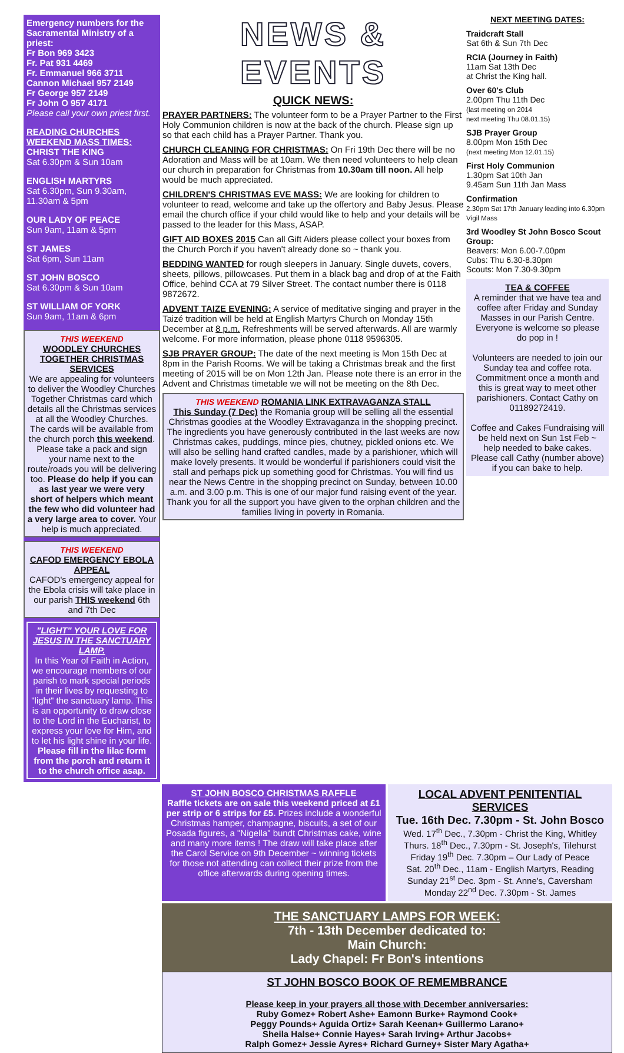Emergency numbers for the Sacramental Ministry of a priest:
Fr Bon 969 3423
Fr. Pat 931 4469
Fr. Emmanuel 966 3711
Cannon Michael 957 2149
Fr George 957 2149
Fr John O 957 4171
Please call your own priest first.
READING CHURCHES WEEKEND MASS TIMES:
CHRIST THE KING
Sat 6.30pm & Sun 10am
ENGLISH MARTYRS
Sat 6.30pm, Sun 9.30am, 11.30am & 5pm
OUR LADY OF PEACE
Sun 9am, 11am & 5pm
ST JAMES
Sat 6pm, Sun 11am
ST JOHN BOSCO
Sat 6.30pm & Sun 10am
ST WILLIAM OF YORK
Sun 9am, 11am & 6pm
THIS WEEKEND
WOODLEY CHURCHES TOGETHER CHRISTMAS SERVICES
We are appealing for volunteers to deliver the Woodley Churches Together Christmas card which details all the Christmas services at all the Woodley Churches. The cards will be available from the church porch this weekend. Please take a pack and sign your name next to the route/roads you will be delivering too. Please do help if you can as last year we were very short of helpers which meant the few who did volunteer had a very large area to cover. Your help is much appreciated.
THIS WEEKEND
CAFOD EMERGENCY EBOLA APPEAL
CAFOD's emergency appeal for the Ebola crisis will take place in our parish THIS weekend 6th and 7th Dec
"LIGHT" YOUR LOVE FOR JESUS IN THE SANCTUARY LAMP.
In this Year of Faith in Action, we encourage members of our parish to mark special periods in their lives by requesting to "light" the sanctuary lamp. This is an opportunity to draw close to the Lord in the Eucharist, to express your love for Him, and to let his light shine in your life. Please fill in the lilac form from the porch and return it to the church office asap.
NEWS & EVENTS
QUICK NEWS:
PRAYER PARTNERS: The volunteer form to be a Prayer Partner to the First Holy Communion children is now at the back of the church. Please sign up so that each child has a Prayer Partner. Thank you.
CHURCH CLEANING FOR CHRISTMAS: On Fri 19th Dec there will be no Adoration and Mass will be at 10am. We then need volunteers to help clean our church in preparation for Christmas from 10.30am till noon. All help would be much appreciated.
CHILDREN'S CHRISTMAS EVE MASS: We are looking for children to volunteer to read, welcome and take up the offertory and Baby Jesus. Please email the church office if your child would like to help and your details will be passed to the leader for this Mass, ASAP.
GIFT AID BOXES 2015 Can all Gift Aiders please collect your boxes from the Church Porch if you haven't already done so ~ thank you.
BEDDING WANTED for rough sleepers in January. Single duvets, covers, sheets, pillows, pillowcases. Put them in a black bag and drop of at the Faith Office, behind CCA at 79 Silver Street. The contact number there is 0118 9872672.
ADVENT TAIZE EVENING: A service of meditative singing and prayer in the Taizé tradition will be held at English Martyrs Church on Monday 15th December at 8 p.m. Refreshments will be served afterwards. All are warmly welcome. For more information, please phone 0118 9596305.
SJB PRAYER GROUP: The date of the next meeting is Mon 15th Dec at 8pm in the Parish Rooms. We will be taking a Christmas break and the first meeting of 2015 will be on Mon 12th Jan. Please note there is an error in the Advent and Christmas timetable we will not be meeting on the 8th Dec.
THIS WEEKEND ROMANIA LINK EXTRAVAGANZA STALL
This Sunday (7 Dec) the Romania group will be selling all the essential Christmas goodies at the Woodley Extravaganza in the shopping precinct. The ingredients you have generously contributed in the last weeks are now Christmas cakes, puddings, mince pies, chutney, pickled onions etc. We will also be selling hand crafted candles, made by a parishioner, which will make lovely presents. It would be wonderful if parishioners could visit the stall and perhaps pick up something good for Christmas. You will find us near the News Centre in the shopping precinct on Sunday, between 10.00 a.m. and 3.00 p.m. This is one of our major fund raising event of the year. Thank you for all the support you have given to the orphan children and the families living in poverty in Romania.
NEXT MEETING DATES:
Traidcraft Stall
Sat 6th & Sun 7th Dec
RCIA (Journey in Faith)
11am Sat 13th Dec
at Christ the King hall.
Over 60's Club
2.00pm Thu 11th Dec
(last meeting on 2014
next meeting Thu 08.01.15)
SJB Prayer Group
8.00pm Mon 15th Dec
(next meeting Mon 12.01.15)
First Holy Communion
1.30pm Sat 10th Jan
9.45am Sun 11th Jan Mass
Confirmation
2.30pm Sat 17th January leading into 6.30pm Vigil Mass
3rd Woodley St John Bosco Scout Group:
Beavers: Mon 6.00-7.00pm
Cubs: Thu 6.30-8.30pm
Scouts: Mon 7.30-9.30pm
TEA & COFFEE
A reminder that we have tea and coffee after Friday and Sunday Masses in our Parish Centre. Everyone is welcome so please do pop in !
Volunteers are needed to join our Sunday tea and coffee rota. Commitment once a month and this is great way to meet other parishioners. Contact Cathy on 01189272419.
Coffee and Cakes Fundraising will be held next on Sun 1st Feb ~ help needed to bake cakes. Please call Cathy (number above) if you can bake to help.
ST JOHN BOSCO CHRISTMAS RAFFLE
Raffle tickets are on sale this weekend priced at £1 per strip or 6 strips for £5. Prizes include a wonderful Christmas hamper, champagne, biscuits, a set of our Posada figures, a "Nigella" bundt Christmas cake, wine and many more items ! The draw will take place after the Carol Service on 9th December ~ winning tickets for those not attending can collect their prize from the office afterwards during opening times.
LOCAL ADVENT PENITENTIAL SERVICES
Tue. 16th Dec. 7.30pm - St. John Bosco
Wed. 17<sup>th</sup> Dec., 7.30pm - Christ the King, Whitley
Thurs. 18<sup>th</sup> Dec., 7.30pm - St. Joseph's, Tilehurst
Friday 19<sup>th</sup> Dec. 7.30pm – Our Lady of Peace
Sat. 20<sup>th</sup> Dec., 11am - English Martyrs, Reading
Sunday 21<sup>st</sup> Dec. 3pm - St. Anne's, Caversham
Monday 22<sup>nd</sup> Dec. 7.30pm - St. James
THE SANCTUARY LAMPS FOR WEEK:
7th - 13th December dedicated to:
Main Church:
Lady Chapel: Fr Bon's intentions
ST JOHN BOSCO BOOK OF REMEMBRANCE
Please keep in your prayers all those with December anniversaries:
Ruby Gomez+ Robert Ashe+ Eamonn Burke+ Raymond Cook+
Peggy Pounds+ Aguida Ortiz+ Sarah Keenan+ Guillermo Larano+
Sheila Halse+ Connie Hayes+ Sarah Irving+ Arthur Jacobs+
Ralph Gomez+ Jessie Ayres+ Richard Gurney+ Sister Mary Agatha+